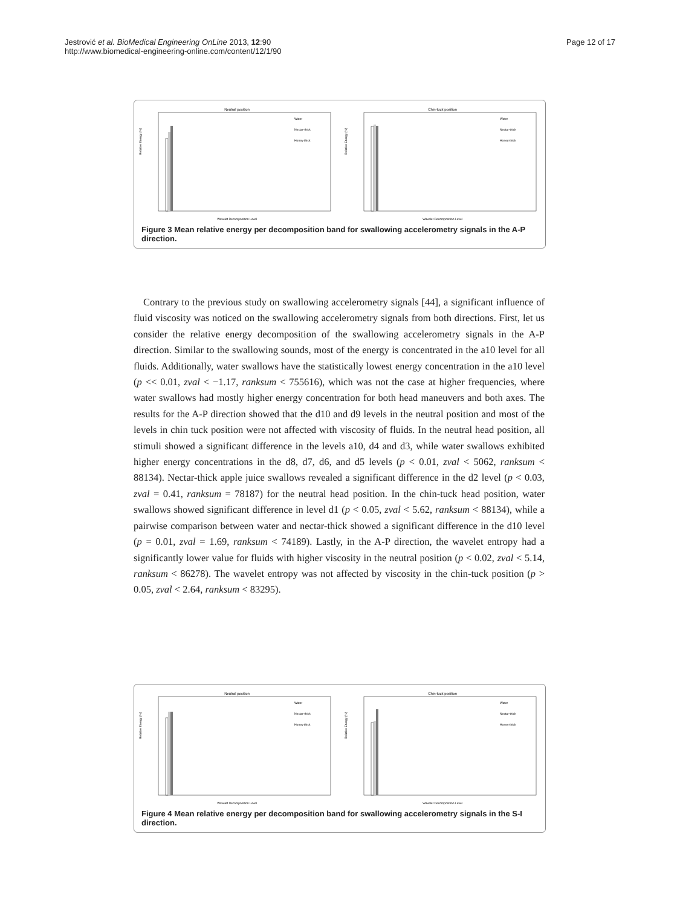Jestrović et al. BioMedical Engineering OnLine 2013, 12:90
http://www.biomedical-engineering-online.com/content/12/1/90
Page 12 of 17
Neutral position
Relative Energy (%)
Wavelet Decomposition Level
Water
Nectar-thick
Honey-thick
Chin-tuck position
Relative Energy (%)
Wavelet Decomposition Level
Water
Nectar-thick
Honey-thick
Figure 3 Mean relative energy per decomposition band for swallowing accelerometry signals in the A-P direction.
Contrary to the previous study on swallowing accelerometry signals [44], a significant influence of fluid viscosity was noticed on the swallowing accelerometry signals from both directions. First, let us consider the relative energy decomposition of the swallowing accelerometry signals in the A-P direction. Similar to the swallowing sounds, most of the energy is concentrated in the a10 level for all fluids. Additionally, water swallows have the statistically lowest energy concentration in the a10 level (p << 0.01, zval < −1.17, ranksum < 755616), which was not the case at higher frequencies, where water swallows had mostly higher energy concentration for both head maneuvers and both axes. The results for the A-P direction showed that the d10 and d9 levels in the neutral position and most of the levels in chin tuck position were not affected with viscosity of fluids. In the neutral head position, all stimuli showed a significant difference in the levels a10, d4 and d3, while water swallows exhibited higher energy concentrations in the d8, d7, d6, and d5 levels (p < 0.01, zval < 5062, ranksum < 88134). Nectar-thick apple juice swallows revealed a significant difference in the d2 level (p < 0.03, zval = 0.41, ranksum = 78187) for the neutral head position. In the chin-tuck head position, water swallows showed significant difference in level d1 (p < 0.05, zval < 5.62, ranksum < 88134), while a pairwise comparison between water and nectar-thick showed a significant difference in the d10 level (p = 0.01, zval = 1.69, ranksum < 74189). Lastly, in the A-P direction, the wavelet entropy had a significantly lower value for fluids with higher viscosity in the neutral position (p < 0.02, zval < 5.14, ranksum < 86278). The wavelet entropy was not affected by viscosity in the chin-tuck position (p > 0.05, zval < 2.64, ranksum < 83295).
Neutral position
Relative Energy (%)
Wavelet Decomposition Level
Water
Nectar-thick
Honey-thick
Chin-tuck position
Relative Energy (%)
Wavelet Decomposition Level
Water
Nectar-thick
Honey-thick
Figure 4 Mean relative energy per decomposition band for swallowing accelerometry signals in the S-I direction.